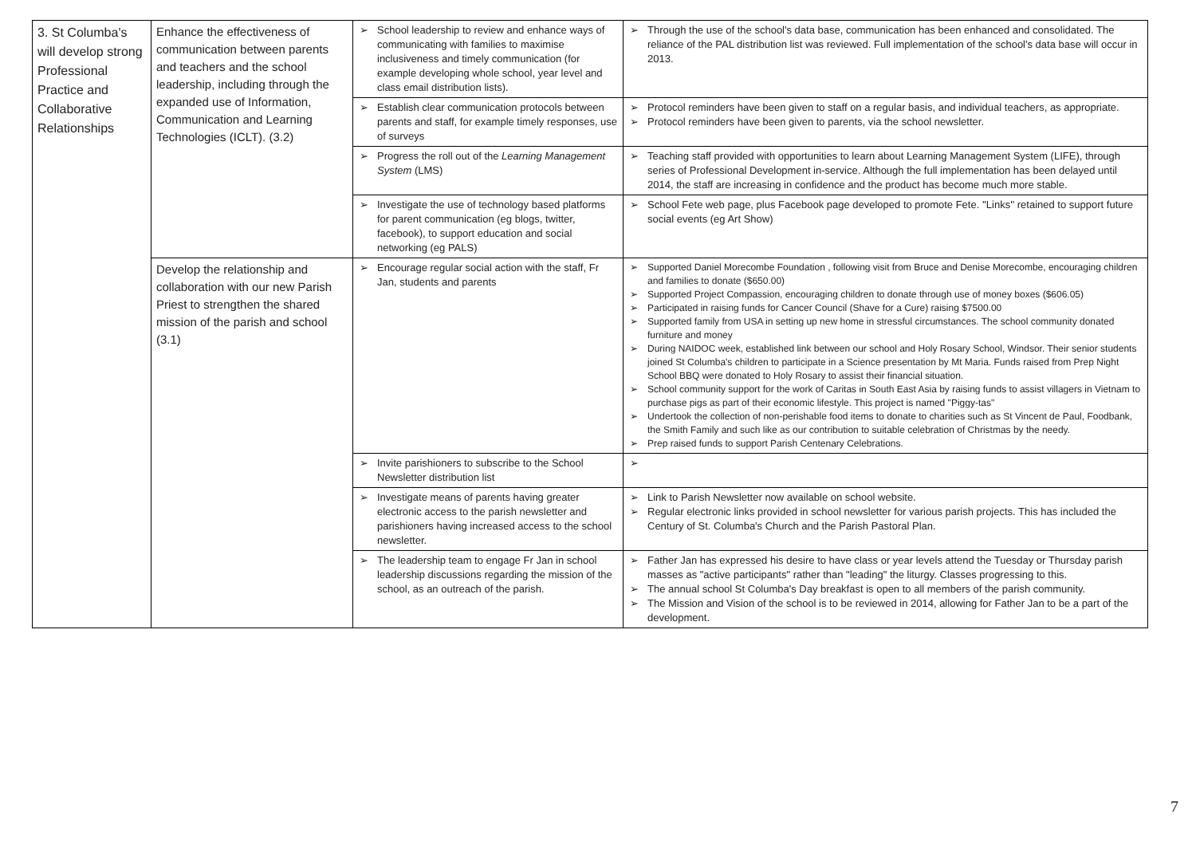| 3. St Columba's will develop strong Professional Practice and Collaborative Relationships | Enhance the effectiveness of communication between parents and teachers and the school leadership, including through the expanded use of Information, Communication and Learning Technologies (ICLT). (3.2) | School leadership to review and enhance ways of communicating with families to maximise inclusiveness and timely communication (for example developing whole school, year level and class email distribution lists). | Through the use of the school's data base, communication has been enhanced and consolidated. The reliance of the PAL distribution list was reviewed. Full implementation of the school's data base will occur in 2013. |
| | | Establish clear communication protocols between parents and staff, for example timely responses, use of surveys | Protocol reminders have been given to staff on a regular basis, and individual teachers, as appropriate. Protocol reminders have been given to parents, via the school newsletter. |
| | | Progress the roll out of the Learning Management System (LMS) | Teaching staff provided with opportunities to learn about Learning Management System (LIFE), through series of Professional Development in-service. Although the full implementation has been delayed until 2014, the staff are increasing in confidence and the product has become much more stable. |
| | | Investigate the use of technology based platforms for parent communication (eg blogs, twitter, facebook), to support education and social networking (eg PALS) | School Fete web page, plus Facebook page developed to promote Fete. ''Links'' retained to support future social events (eg Art Show) |
| | Develop the relationship and collaboration with our new Parish Priest to strengthen the shared mission of the parish and school (3.1) | Encourage regular social action with the staff, Fr Jan, students and parents | Supported Daniel Morecombe Foundation , following visit from Bruce and Denise Morecombe, encouraging children and families to donate ($650.00) Supported Project Compassion, encouraging children to donate through use of money boxes ($606.05) Participated in raising funds for Cancer Council (Shave for a Cure) raising $7500.00 Supported family from USA in setting up new home in stressful circumstances. The school community donated furniture and money During NAIDOC week, established link between our school and Holy Rosary School, Windsor. Their senior students joined St Columba's children to participate in a Science presentation by Mt Maria. Funds raised from Prep Night School BBQ were donated to Holy Rosary to assist their financial situation. School community support for the work of Caritas in South East Asia by raising funds to assist villagers in Vietnam to purchase pigs as part of their economic lifestyle. This project is named "Piggy-tas" Undertook the collection of non-perishable food items to donate to charities such as St Vincent de Paul, Foodbank, the Smith Family and such like as our contribution to suitable celebration of Christmas by the needy. Prep raised funds to support Parish Centenary Celebrations. |
| | | Invite parishioners to subscribe to the School Newsletter distribution list | |
| | | Investigate means of parents having greater electronic access to the parish newsletter and parishioners having increased access to the school newsletter. | Link to Parish Newsletter now available on school website. Regular electronic links provided in school newsletter for various parish projects. This has included the Century of St. Columba's Church and the Parish Pastoral Plan. |
| | | The leadership team to engage Fr Jan in school leadership discussions regarding the mission of the school, as an outreach of the parish. | Father Jan has expressed his desire to have class or year levels attend the Tuesday or Thursday parish masses as "active participants" rather than "leading" the liturgy. Classes progressing to this. The annual school St Columba's Day breakfast is open to all members of the parish community. The Mission and Vision of the school is to be reviewed in 2014, allowing for Father Jan to be a part of the development. |
7